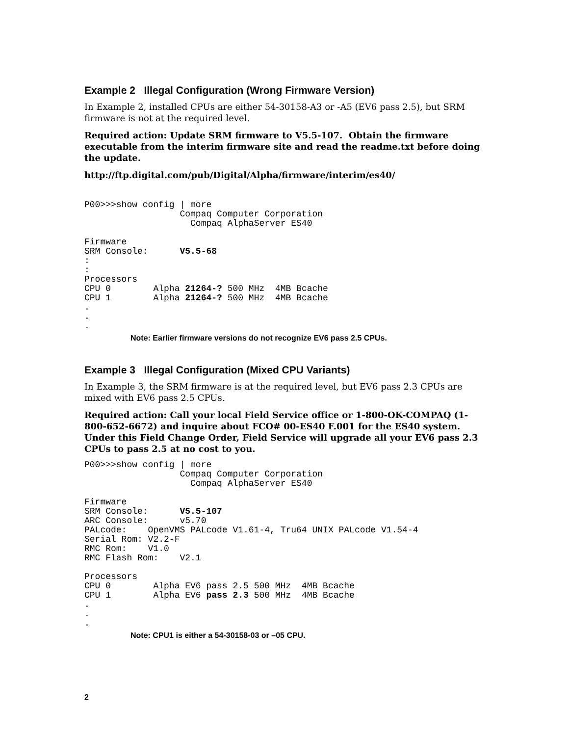Example 2 Illegal Configuration (Wrong Firmware Version)
In Example 2, installed CPUs are either 54-30158-A3 or -A5 (EV6 pass 2.5), but SRM firmware is not at the required level.
Required action: Update SRM firmware to V5.5-107. Obtain the firmware executable from the interim firmware site and read the readme.txt before doing the update.
http://ftp.digital.com/pub/Digital/Alpha/firmware/interim/es40/
P00>>>show config | more
                  Compaq Computer Corporation
                    Compaq AlphaServer ES40

Firmware
SRM Console:      V5.5-68
:
:
Processors
CPU 0        Alpha 21264-? 500 MHz  4MB Bcache
CPU 1        Alpha 21264-? 500 MHz  4MB Bcache
.
.
.
Note: Earlier firmware versions do not recognize EV6 pass 2.5 CPUs.
Example 3 Illegal Configuration (Mixed CPU Variants)
In Example 3, the SRM firmware is at the required level, but EV6 pass 2.3 CPUs are mixed with EV6 pass 2.5 CPUs.
Required action: Call your local Field Service office or 1-800-OK-COMPAQ (1-800-652-6672) and inquire about FCO# 00-ES40 F.001 for the ES40 system. Under this Field Change Order, Field Service will upgrade all your EV6 pass 2.3 CPUs to pass 2.5 at no cost to you.
P00>>>show config | more
                  Compaq Computer Corporation
                    Compaq AlphaServer ES40

Firmware
SRM Console:      V5.5-107
ARC Console:      v5.70
PALcode:    OpenVMS PALcode V1.61-4, Tru64 UNIX PALcode V1.54-4
Serial Rom: V2.2-F
RMC Rom:    V1.0
RMC Flash Rom:    V2.1

Processors
CPU 0        Alpha EV6 pass 2.5 500 MHz  4MB Bcache
CPU 1        Alpha EV6 pass 2.3 500 MHz  4MB Bcache
.
.
.
Note: CPU1 is either a 54-30158-03 or –05 CPU.
2